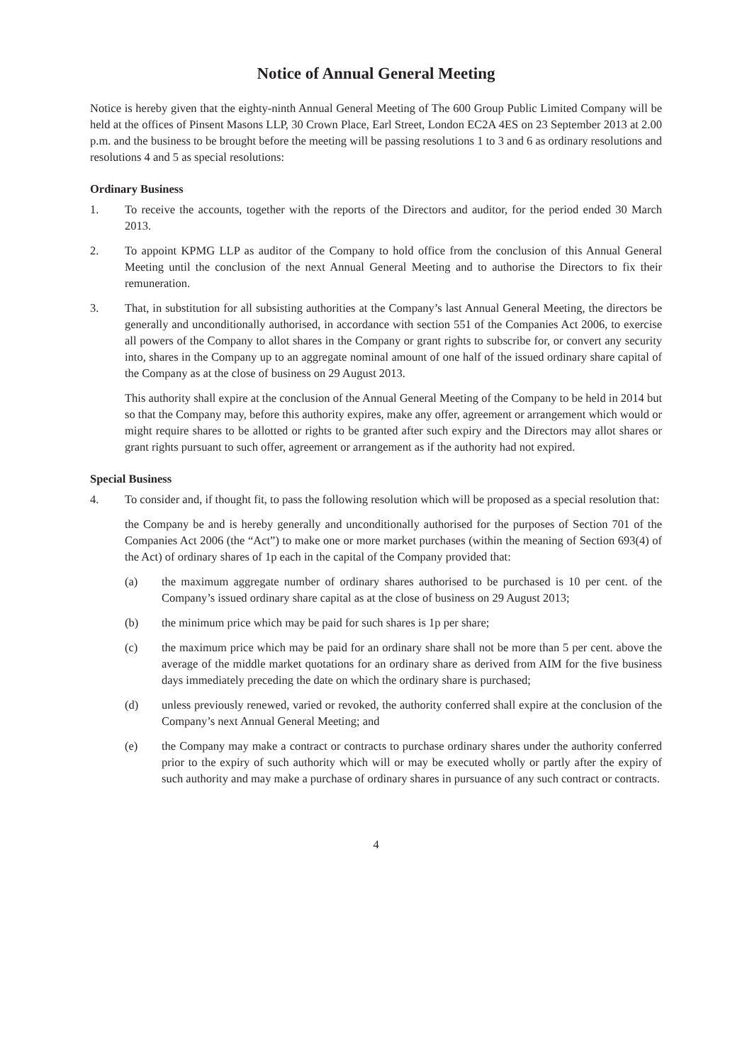Notice of Annual General Meeting
Notice is hereby given that the eighty-ninth Annual General Meeting of The 600 Group Public Limited Company will be held at the offices of Pinsent Masons LLP, 30 Crown Place, Earl Street, London EC2A 4ES on 23 September 2013 at 2.00 p.m. and the business to be brought before the meeting will be passing resolutions 1 to 3 and 6 as ordinary resolutions and resolutions 4 and 5 as special resolutions:
Ordinary Business
1. To receive the accounts, together with the reports of the Directors and auditor, for the period ended 30 March 2013.
2. To appoint KPMG LLP as auditor of the Company to hold office from the conclusion of this Annual General Meeting until the conclusion of the next Annual General Meeting and to authorise the Directors to fix their remuneration.
3. That, in substitution for all subsisting authorities at the Company’s last Annual General Meeting, the directors be generally and unconditionally authorised, in accordance with section 551 of the Companies Act 2006, to exercise all powers of the Company to allot shares in the Company or grant rights to subscribe for, or convert any security into, shares in the Company up to an aggregate nominal amount of one half of the issued ordinary share capital of the Company as at the close of business on 29 August 2013.
This authority shall expire at the conclusion of the Annual General Meeting of the Company to be held in 2014 but so that the Company may, before this authority expires, make any offer, agreement or arrangement which would or might require shares to be allotted or rights to be granted after such expiry and the Directors may allot shares or grant rights pursuant to such offer, agreement or arrangement as if the authority had not expired.
Special Business
4. To consider and, if thought fit, to pass the following resolution which will be proposed as a special resolution that:
the Company be and is hereby generally and unconditionally authorised for the purposes of Section 701 of the Companies Act 2006 (the “Act”) to make one or more market purchases (within the meaning of Section 693(4) of the Act) of ordinary shares of 1p each in the capital of the Company provided that:
(a) the maximum aggregate number of ordinary shares authorised to be purchased is 10 per cent. of the Company’s issued ordinary share capital as at the close of business on 29 August 2013;
(b) the minimum price which may be paid for such shares is 1p per share;
(c) the maximum price which may be paid for an ordinary share shall not be more than 5 per cent. above the average of the middle market quotations for an ordinary share as derived from AIM for the five business days immediately preceding the date on which the ordinary share is purchased;
(d) unless previously renewed, varied or revoked, the authority conferred shall expire at the conclusion of the Company’s next Annual General Meeting; and
(e) the Company may make a contract or contracts to purchase ordinary shares under the authority conferred prior to the expiry of such authority which will or may be executed wholly or partly after the expiry of such authority and may make a purchase of ordinary shares in pursuance of any such contract or contracts.
4